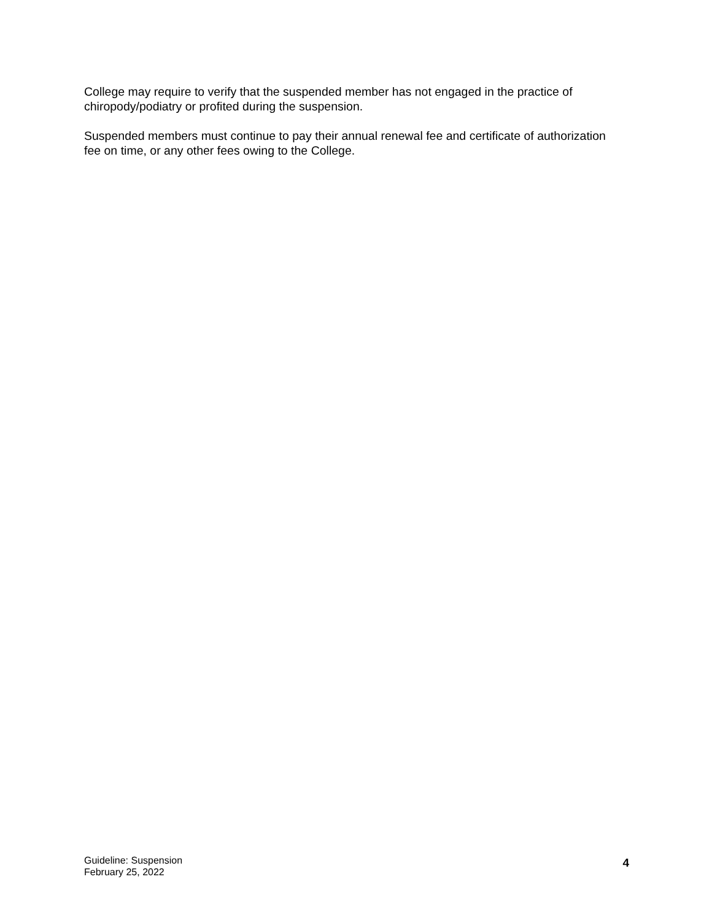College may require to verify that the suspended member has not engaged in the practice of chiropody/podiatry or profited during the suspension.
Suspended members must continue to pay their annual renewal fee and certificate of authorization fee on time, or any other fees owing to the College.
Guideline: Suspension
February 25, 2022
4